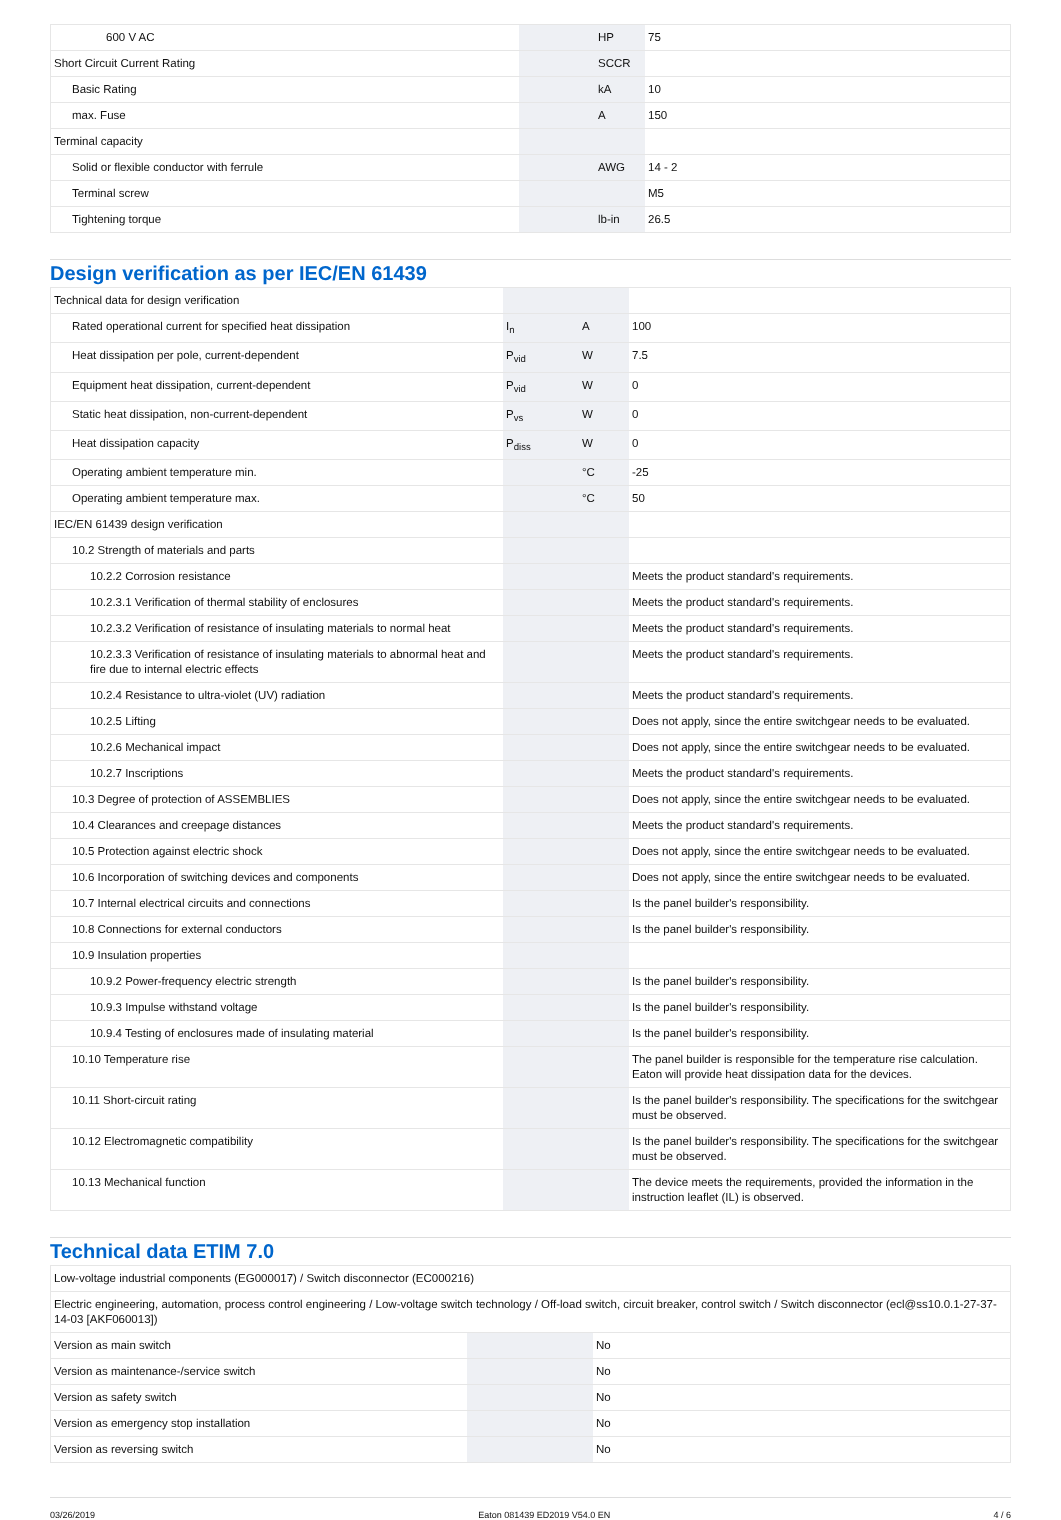| 600 V AC | | HP | 75 |
| Short Circuit Current Rating | | SCCR | |
| Basic Rating | | kA | 10 |
| max. Fuse | | A | 150 |
| Terminal capacity | | | |
| Solid or flexible conductor with ferrule | | AWG | 14 - 2 |
| Terminal screw | | | M5 |
| Tightening torque | | lb-in | 26.5 |
Design verification as per IEC/EN 61439
| Technical data for design verification | | | |
| Rated operational current for specified heat dissipation | I<sub>n</sub> | A | 100 |
| Heat dissipation per pole, current-dependent | P<sub>vid</sub> | W | 7.5 |
| Equipment heat dissipation, current-dependent | P<sub>vid</sub> | W | 0 |
| Static heat dissipation, non-current-dependent | P<sub>vs</sub> | W | 0 |
| Heat dissipation capacity | P<sub>diss</sub> | W | 0 |
| Operating ambient temperature min. | | °C | -25 |
| Operating ambient temperature max. | | °C | 50 |
| IEC/EN 61439 design verification | | | |
| 10.2 Strength of materials and parts | | | |
| 10.2.2 Corrosion resistance | | | Meets the product standard's requirements. |
| 10.2.3.1 Verification of thermal stability of enclosures | | | Meets the product standard's requirements. |
| 10.2.3.2 Verification of resistance of insulating materials to normal heat | | | Meets the product standard's requirements. |
| 10.2.3.3 Verification of resistance of insulating materials to abnormal heat and fire due to internal electric effects | | | Meets the product standard's requirements. |
| 10.2.4 Resistance to ultra-violet (UV) radiation | | | Meets the product standard's requirements. |
| 10.2.5 Lifting | | | Does not apply, since the entire switchgear needs to be evaluated. |
| 10.2.6 Mechanical impact | | | Does not apply, since the entire switchgear needs to be evaluated. |
| 10.2.7 Inscriptions | | | Meets the product standard's requirements. |
| 10.3 Degree of protection of ASSEMBLIES | | | Does not apply, since the entire switchgear needs to be evaluated. |
| 10.4 Clearances and creepage distances | | | Meets the product standard's requirements. |
| 10.5 Protection against electric shock | | | Does not apply, since the entire switchgear needs to be evaluated. |
| 10.6 Incorporation of switching devices and components | | | Does not apply, since the entire switchgear needs to be evaluated. |
| 10.7 Internal electrical circuits and connections | | | Is the panel builder's responsibility. |
| 10.8 Connections for external conductors | | | Is the panel builder's responsibility. |
| 10.9 Insulation properties | | | |
| 10.9.2 Power-frequency electric strength | | | Is the panel builder's responsibility. |
| 10.9.3 Impulse withstand voltage | | | Is the panel builder's responsibility. |
| 10.9.4 Testing of enclosures made of insulating material | | | Is the panel builder's responsibility. |
| 10.10 Temperature rise | | | The panel builder is responsible for the temperature rise calculation. Eaton will provide heat dissipation data for the devices. |
| 10.11 Short-circuit rating | | | Is the panel builder's responsibility. The specifications for the switchgear must be observed. |
| 10.12 Electromagnetic compatibility | | | Is the panel builder's responsibility. The specifications for the switchgear must be observed. |
| 10.13 Mechanical function | | | The device meets the requirements, provided the information in the instruction leaflet (IL) is observed. |
Technical data ETIM 7.0
| Low-voltage industrial components (EG000017) / Switch disconnector (EC000216) | | | |
| Electric engineering, automation, process control engineering / Low-voltage switch technology / Off-load switch, circuit breaker, control switch / Switch disconnector (ecl@ss10.0.1-27-37-14-03 [AKF060013]) | | | |
| Version as main switch | | | No |
| Version as maintenance-/service switch | | | No |
| Version as safety switch | | | No |
| Version as emergency stop installation | | | No |
| Version as reversing switch | | | No |
03/26/2019 Eaton 081439 ED2019 V54.0 EN 4 / 6